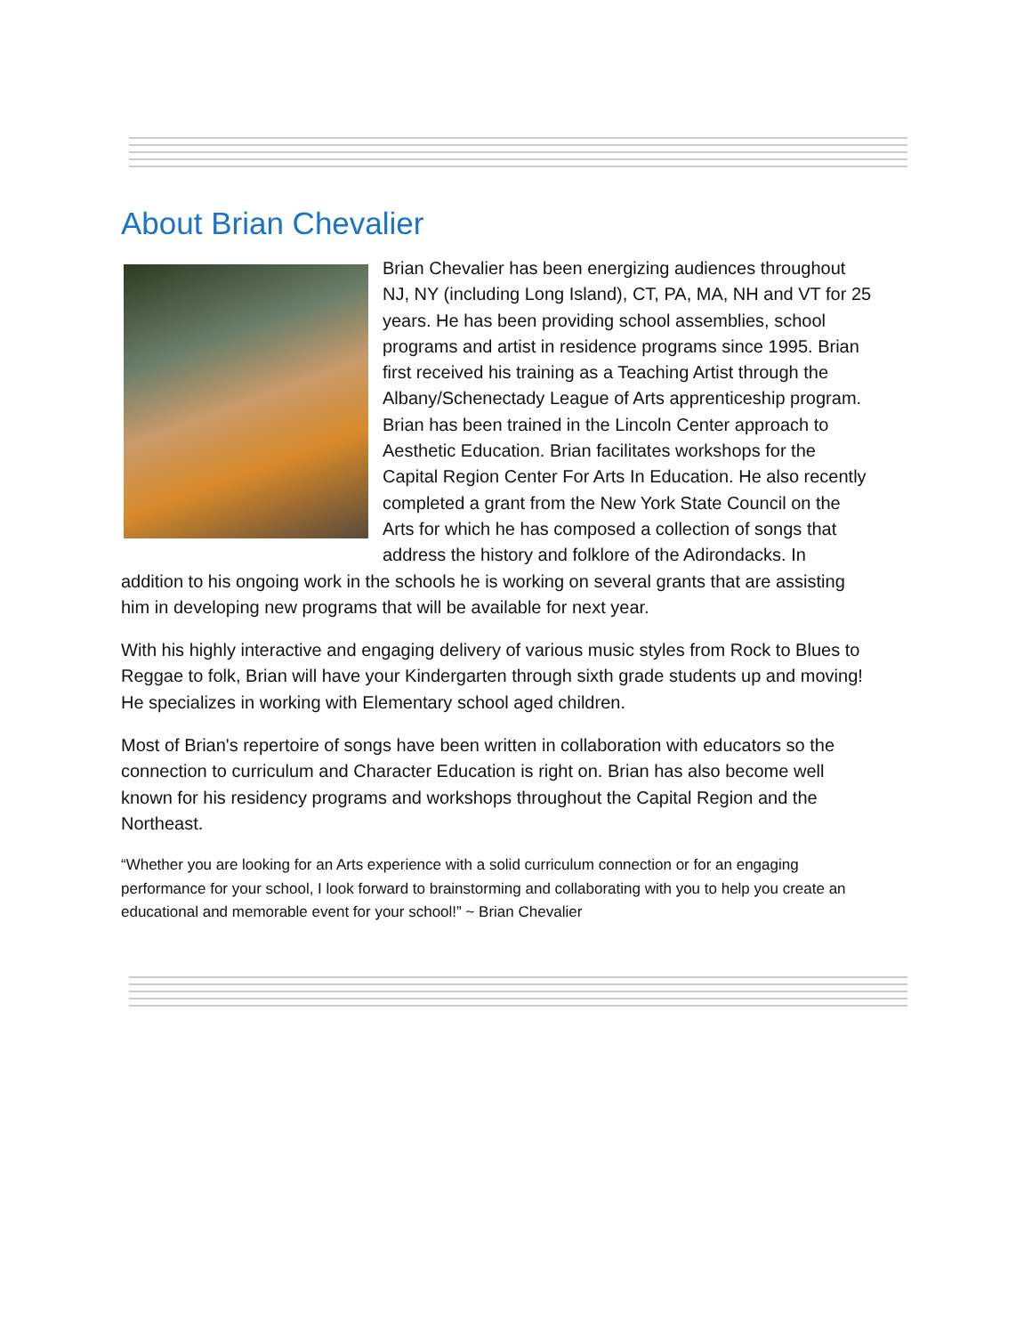About Brian Chevalier
Brian Chevalier has been energizing audiences throughout NJ, NY (including Long Island), CT, PA, MA, NH and VT for 25 years. He has been providing school assemblies, school programs and artist in residence programs since 1995. Brian first received his training as a Teaching Artist through the Albany/Schenectady League of Arts apprenticeship program. Brian has been trained in the Lincoln Center approach to Aesthetic Education. Brian facilitates workshops for the Capital Region Center For Arts In Education. He also recently completed a grant from the New York State Council on the Arts for which he has composed a collection of songs that address the history and folklore of the Adirondacks. In addition to his ongoing work in the schools he is working on several grants that are assisting him in developing new programs that will be available for next year.
With his highly interactive and engaging delivery of various music styles from Rock to Blues to Reggae to folk, Brian will have your Kindergarten through sixth grade students up and moving! He specializes in working with Elementary school aged children.
Most of Brian's repertoire of songs have been written in collaboration with educators so the connection to curriculum and Character Education is right on. Brian has also become well known for his residency programs and workshops throughout the Capital Region and the Northeast.
“Whether you are looking for an Arts experience with a solid curriculum connection or for an engaging performance for your school, I look forward to brainstorming and collaborating with you to help you create an educational and memorable event for your school!” ~ Brian Chevalier